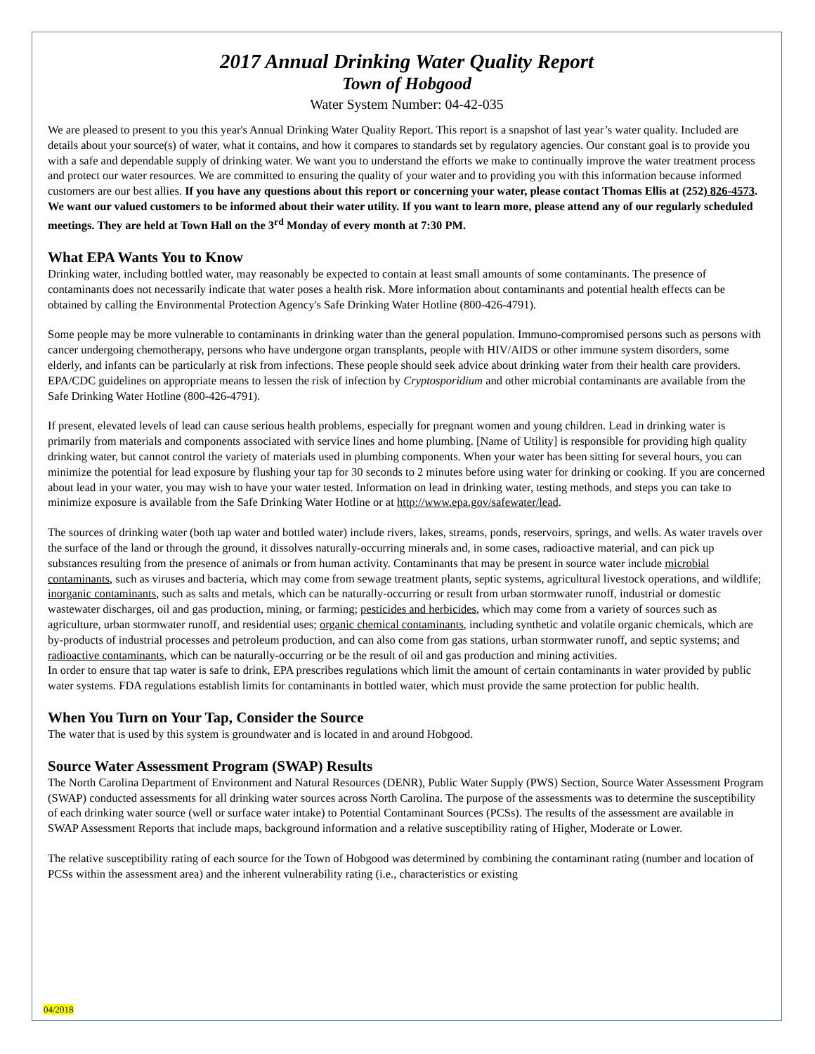2017 Annual Drinking Water Quality Report
Town of Hobgood
Water System Number: 04-42-035
We are pleased to present to you this year's Annual Drinking Water Quality Report. This report is a snapshot of last year’s water quality. Included are details about your source(s) of water, what it contains, and how it compares to standards set by regulatory agencies. Our constant goal is to provide you with a safe and dependable supply of drinking water. We want you to understand the efforts we make to continually improve the water treatment process and protect our water resources. We are committed to ensuring the quality of your water and to providing you with this information because informed customers are our best allies. If you have any questions about this report or concerning your water, please contact Thomas Ellis at (252) 826-4573. We want our valued customers to be informed about their water utility. If you want to learn more, please attend any of our regularly scheduled meetings. They are held at Town Hall on the 3<sup>rd</sup> Monday of every month at 7:30 PM.
What EPA Wants You to Know
Drinking water, including bottled water, may reasonably be expected to contain at least small amounts of some contaminants. The presence of contaminants does not necessarily indicate that water poses a health risk. More information about contaminants and potential health effects can be obtained by calling the Environmental Protection Agency's Safe Drinking Water Hotline (800-426-4791).
Some people may be more vulnerable to contaminants in drinking water than the general population. Immuno-compromised persons such as persons with cancer undergoing chemotherapy, persons who have undergone organ transplants, people with HIV/AIDS or other immune system disorders, some elderly, and infants can be particularly at risk from infections. These people should seek advice about drinking water from their health care providers. EPA/CDC guidelines on appropriate means to lessen the risk of infection by Cryptosporidium and other microbial contaminants are available from the Safe Drinking Water Hotline (800-426-4791).
If present, elevated levels of lead can cause serious health problems, especially for pregnant women and young children. Lead in drinking water is primarily from materials and components associated with service lines and home plumbing. [Name of Utility] is responsible for providing high quality drinking water, but cannot control the variety of materials used in plumbing components. When your water has been sitting for several hours, you can minimize the potential for lead exposure by flushing your tap for 30 seconds to 2 minutes before using water for drinking or cooking. If you are concerned about lead in your water, you may wish to have your water tested. Information on lead in drinking water, testing methods, and steps you can take to minimize exposure is available from the Safe Drinking Water Hotline or at http://www.epa.gov/safewater/lead.
The sources of drinking water (both tap water and bottled water) include rivers, lakes, streams, ponds, reservoirs, springs, and wells. As water travels over the surface of the land or through the ground, it dissolves naturally-occurring minerals and, in some cases, radioactive material, and can pick up substances resulting from the presence of animals or from human activity. Contaminants that may be present in source water include microbial contaminants, such as viruses and bacteria, which may come from sewage treatment plants, septic systems, agricultural livestock operations, and wildlife; inorganic contaminants, such as salts and metals, which can be naturally-occurring or result from urban stormwater runoff, industrial or domestic wastewater discharges, oil and gas production, mining, or farming; pesticides and herbicides, which may come from a variety of sources such as agriculture, urban stormwater runoff, and residential uses; organic chemical contaminants, including synthetic and volatile organic chemicals, which are by-products of industrial processes and petroleum production, and can also come from gas stations, urban stormwater runoff, and septic systems; and radioactive contaminants, which can be naturally-occurring or be the result of oil and gas production and mining activities.
In order to ensure that tap water is safe to drink, EPA prescribes regulations which limit the amount of certain contaminants in water provided by public water systems. FDA regulations establish limits for contaminants in bottled water, which must provide the same protection for public health.
When You Turn on Your Tap, Consider the Source
The water that is used by this system is groundwater and is located in and around Hobgood.
Source Water Assessment Program (SWAP) Results
The North Carolina Department of Environment and Natural Resources (DENR), Public Water Supply (PWS) Section, Source Water Assessment Program (SWAP) conducted assessments for all drinking water sources across North Carolina. The purpose of the assessments was to determine the susceptibility of each drinking water source (well or surface water intake) to Potential Contaminant Sources (PCSs). The results of the assessment are available in SWAP Assessment Reports that include maps, background information and a relative susceptibility rating of Higher, Moderate or Lower.
The relative susceptibility rating of each source for the Town of Hobgood was determined by combining the contaminant rating (number and location of PCSs within the assessment area) and the inherent vulnerability rating (i.e., characteristics or existing
04/2018